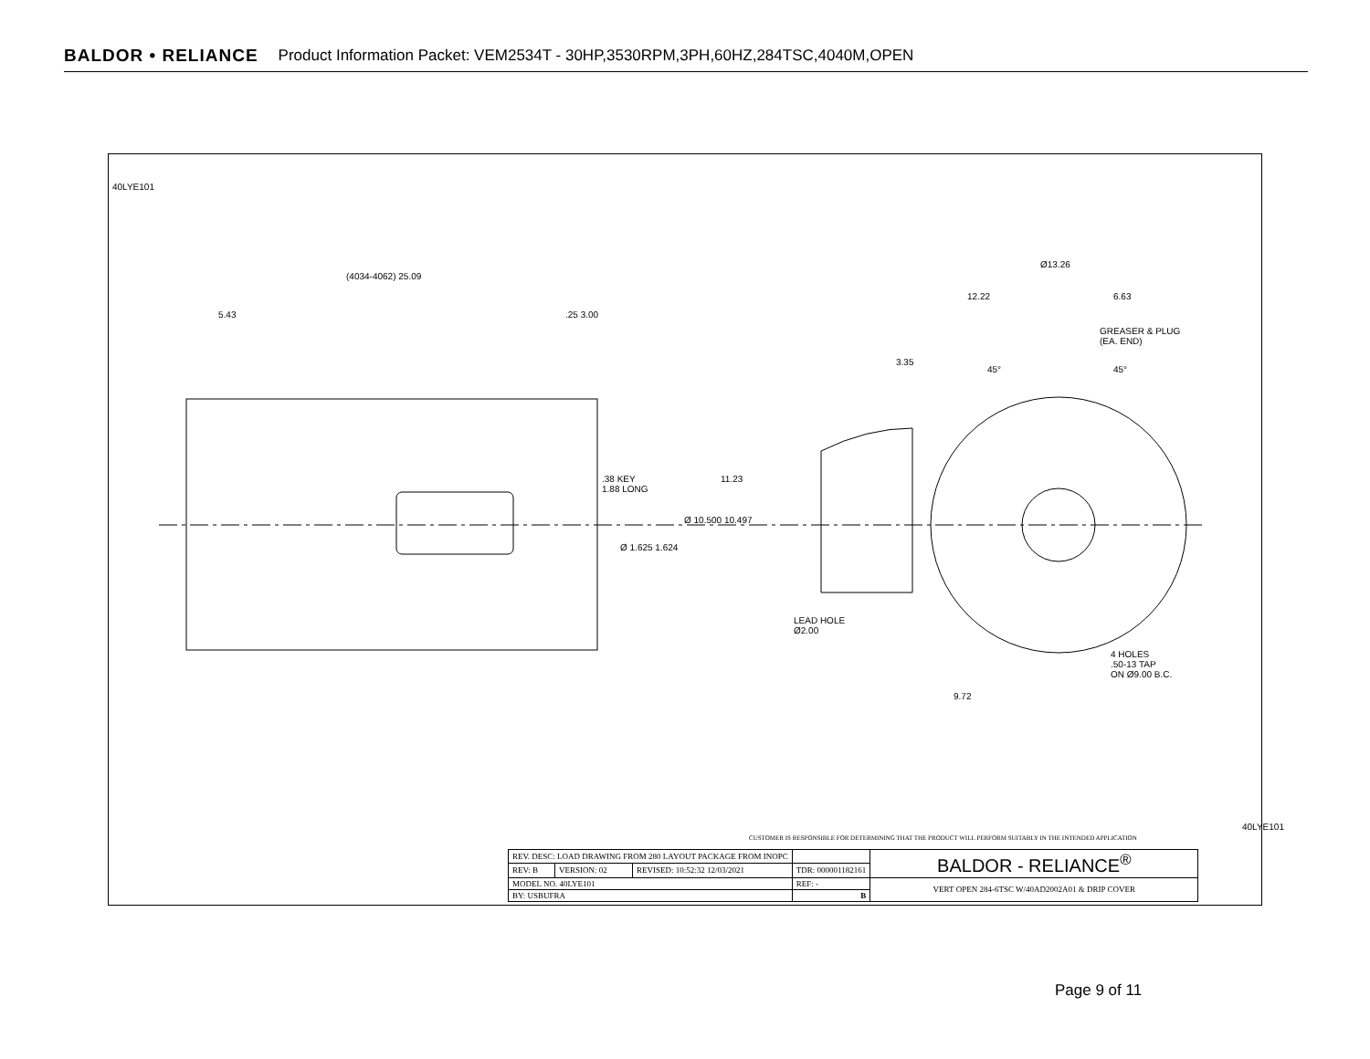BALDOR • RELIANCE Product Information Packet: VEM2534T - 30HP,3530RPM,3PH,60HZ,284TSC,4040M,OPEN
40LYE101
(4034-4062) 25.09
5.43 .25 3.00
.38 KEY
1.88 LONG
11.23
Ø 10.500 10.497
Ø 1.625 1.624
Ø13.26
12.22 6.63
GREASER & PLUG
(EA. END)
3.35
45° 45°
LEAD HOLE
Ø2.00
4 HOLES
.50-13 TAP
ON Ø9.00 B.C.
9.72
CUSTOMER IS RESPONSIBLE FOR DETERMINING THAT THE PRODUCT WILL PERFORM SUITABLY IN THE INTENDED APPLICATION
| REV. DESC: LOAD DRAWING FROM 280 LAYOUT PACKAGE FROM INOPC | | | | BALDOR - RELIANCE<sup>®</sup> |
| REV: B | VERSION: 02 | REVISED: 10:52:32 12/03/2021 | TDR: 000001182161 | |
| MODEL NO. 40LYE101 | | | REF: - | VERT OPEN 284-6TSC W/40AD2002A01 & DRIP COVER |
| BY: USBUFRA | | | B | |
40LYE101
Page 9 of 11